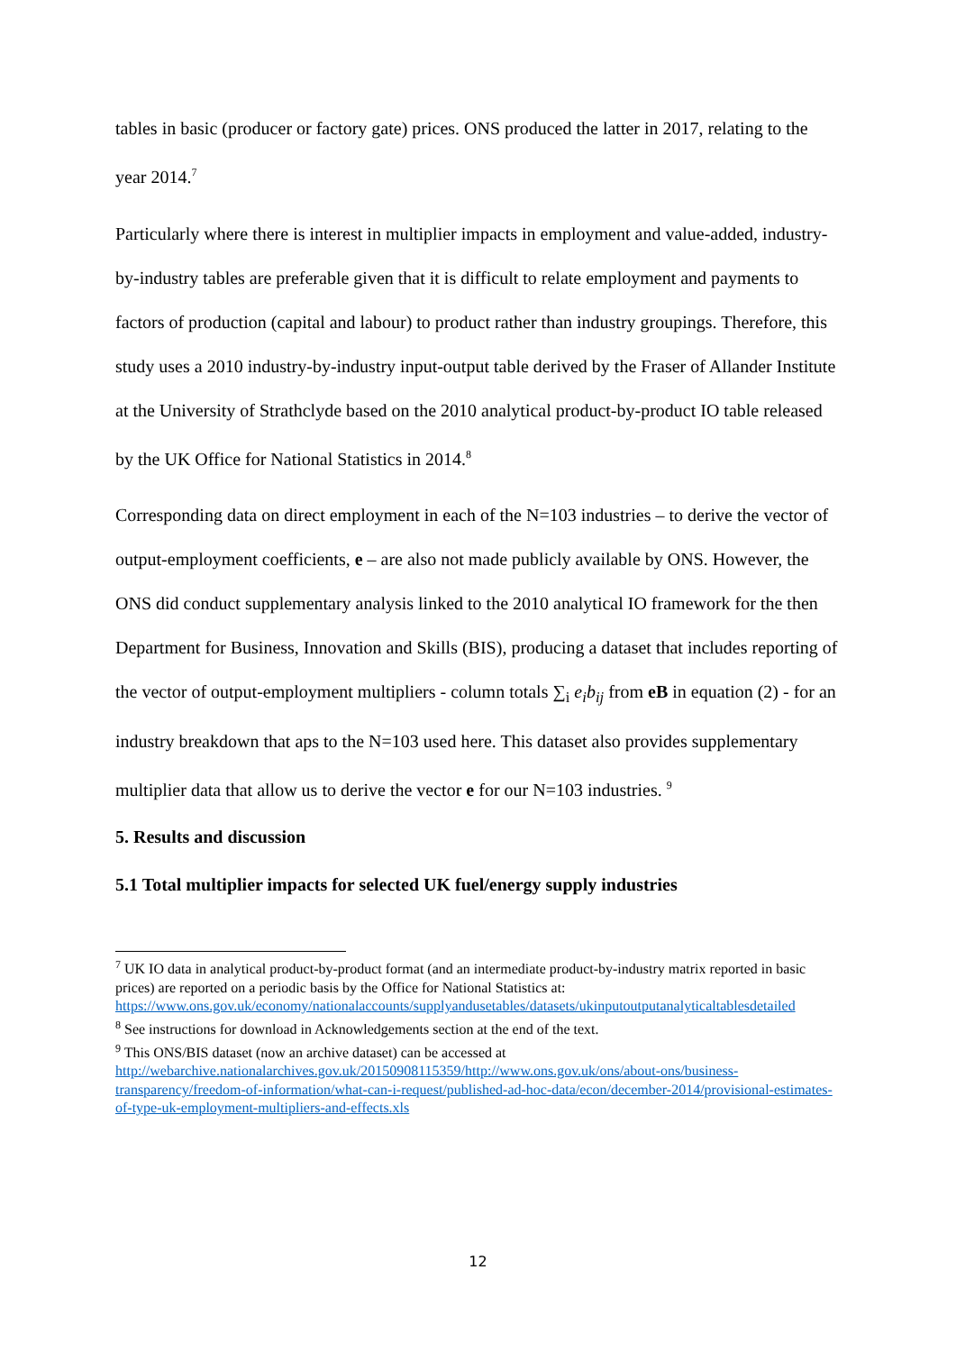tables in basic (producer or factory gate) prices. ONS produced the latter in 2017, relating to the year 2014.<sup>7</sup>
Particularly where there is interest in multiplier impacts in employment and value-added, industry-by-industry tables are preferable given that it is difficult to relate employment and payments to factors of production (capital and labour) to product rather than industry groupings. Therefore, this study uses a 2010 industry-by-industry input-output table derived by the Fraser of Allander Institute at the University of Strathclyde based on the 2010 analytical product-by-product IO table released by the UK Office for National Statistics in 2014.<sup>8</sup>
Corresponding data on direct employment in each of the N=103 industries – to derive the vector of output-employment coefficients, e – are also not made publicly available by ONS. However, the ONS did conduct supplementary analysis linked to the 2010 analytical IO framework for the then Department for Business, Innovation and Skills (BIS), producing a dataset that includes reporting of the vector of output-employment multipliers - column totals ∑<sub>i</sub> e<sub>i</sub>b<sub>ij</sub> from eB in equation (2) - for an industry breakdown that aps to the N=103 used here. This dataset also provides supplementary multiplier data that allow us to derive the vector e for our N=103 industries. <sup>9</sup>
5. Results and discussion
5.1 Total multiplier impacts for selected UK fuel/energy supply industries
<sup>7</sup> UK IO data in analytical product-by-product format (and an intermediate product-by-industry matrix reported in basic prices) are reported on a periodic basis by the Office for National Statistics at: https://www.ons.gov.uk/economy/nationalaccounts/supplyandusetables/datasets/ukinputoutputanalyticaltablesdetailed
<sup>8</sup> See instructions for download in Acknowledgements section at the end of the text.
<sup>9</sup> This ONS/BIS dataset (now an archive dataset) can be accessed at http://webarchive.nationalarchives.gov.uk/20150908115359/http://www.ons.gov.uk/ons/about-ons/business-transparency/freedom-of-information/what-can-i-request/published-ad-hoc-data/econ/december-2014/provisional-estimates-of-type-uk-employment-multipliers-and-effects.xls
12